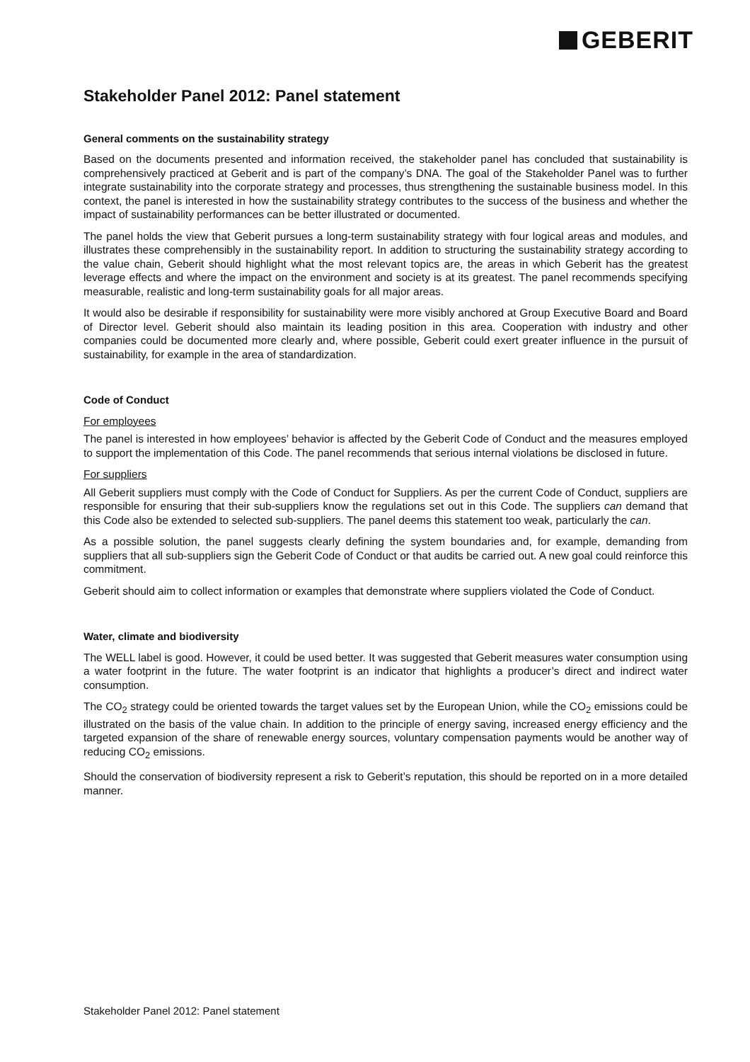GEBERIT
Stakeholder Panel 2012: Panel statement
General comments on the sustainability strategy
Based on the documents presented and information received, the stakeholder panel has concluded that sustainability is comprehensively practiced at Geberit and is part of the company’s DNA. The goal of the Stakeholder Panel was to further integrate sustainability into the corporate strategy and processes, thus strengthening the sustainable business model. In this context, the panel is interested in how the sustainability strategy contributes to the success of the business and whether the impact of sustainability performances can be better illustrated or documented.
The panel holds the view that Geberit pursues a long-term sustainability strategy with four logical areas and modules, and illustrates these comprehensibly in the sustainability report. In addition to structuring the sustainability strategy according to the value chain, Geberit should highlight what the most relevant topics are, the areas in which Geberit has the greatest leverage effects and where the impact on the environment and society is at its greatest. The panel recommends specifying measurable, realistic and long-term sustainability goals for all major areas.
It would also be desirable if responsibility for sustainability were more visibly anchored at Group Executive Board and Board of Director level. Geberit should also maintain its leading position in this area. Cooperation with industry and other companies could be documented more clearly and, where possible, Geberit could exert greater influence in the pursuit of sustainability, for example in the area of standardization.
Code of Conduct
For employees
The panel is interested in how employees’ behavior is affected by the Geberit Code of Conduct and the measures employed to support the implementation of this Code. The panel recommends that serious internal violations be disclosed in future.
For suppliers
All Geberit suppliers must comply with the Code of Conduct for Suppliers. As per the current Code of Conduct, suppliers are responsible for ensuring that their sub-suppliers know the regulations set out in this Code. The suppliers can demand that this Code also be extended to selected sub-suppliers. The panel deems this statement too weak, particularly the can.
As a possible solution, the panel suggests clearly defining the system boundaries and, for example, demanding from suppliers that all sub-suppliers sign the Geberit Code of Conduct or that audits be carried out. A new goal could reinforce this commitment.
Geberit should aim to collect information or examples that demonstrate where suppliers violated the Code of Conduct.
Water, climate and biodiversity
The WELL label is good. However, it could be used better. It was suggested that Geberit measures water consumption using a water footprint in the future. The water footprint is an indicator that highlights a producer’s direct and indirect water consumption.
The CO<sub>2</sub> strategy could be oriented towards the target values set by the European Union, while the CO<sub>2</sub> emissions could be illustrated on the basis of the value chain. In addition to the principle of energy saving, increased energy efficiency and the targeted expansion of the share of renewable energy sources, voluntary compensation payments would be another way of reducing CO<sub>2</sub> emissions.
Should the conservation of biodiversity represent a risk to Geberit’s reputation, this should be reported on in a more detailed manner.
Stakeholder Panel 2012: Panel statement